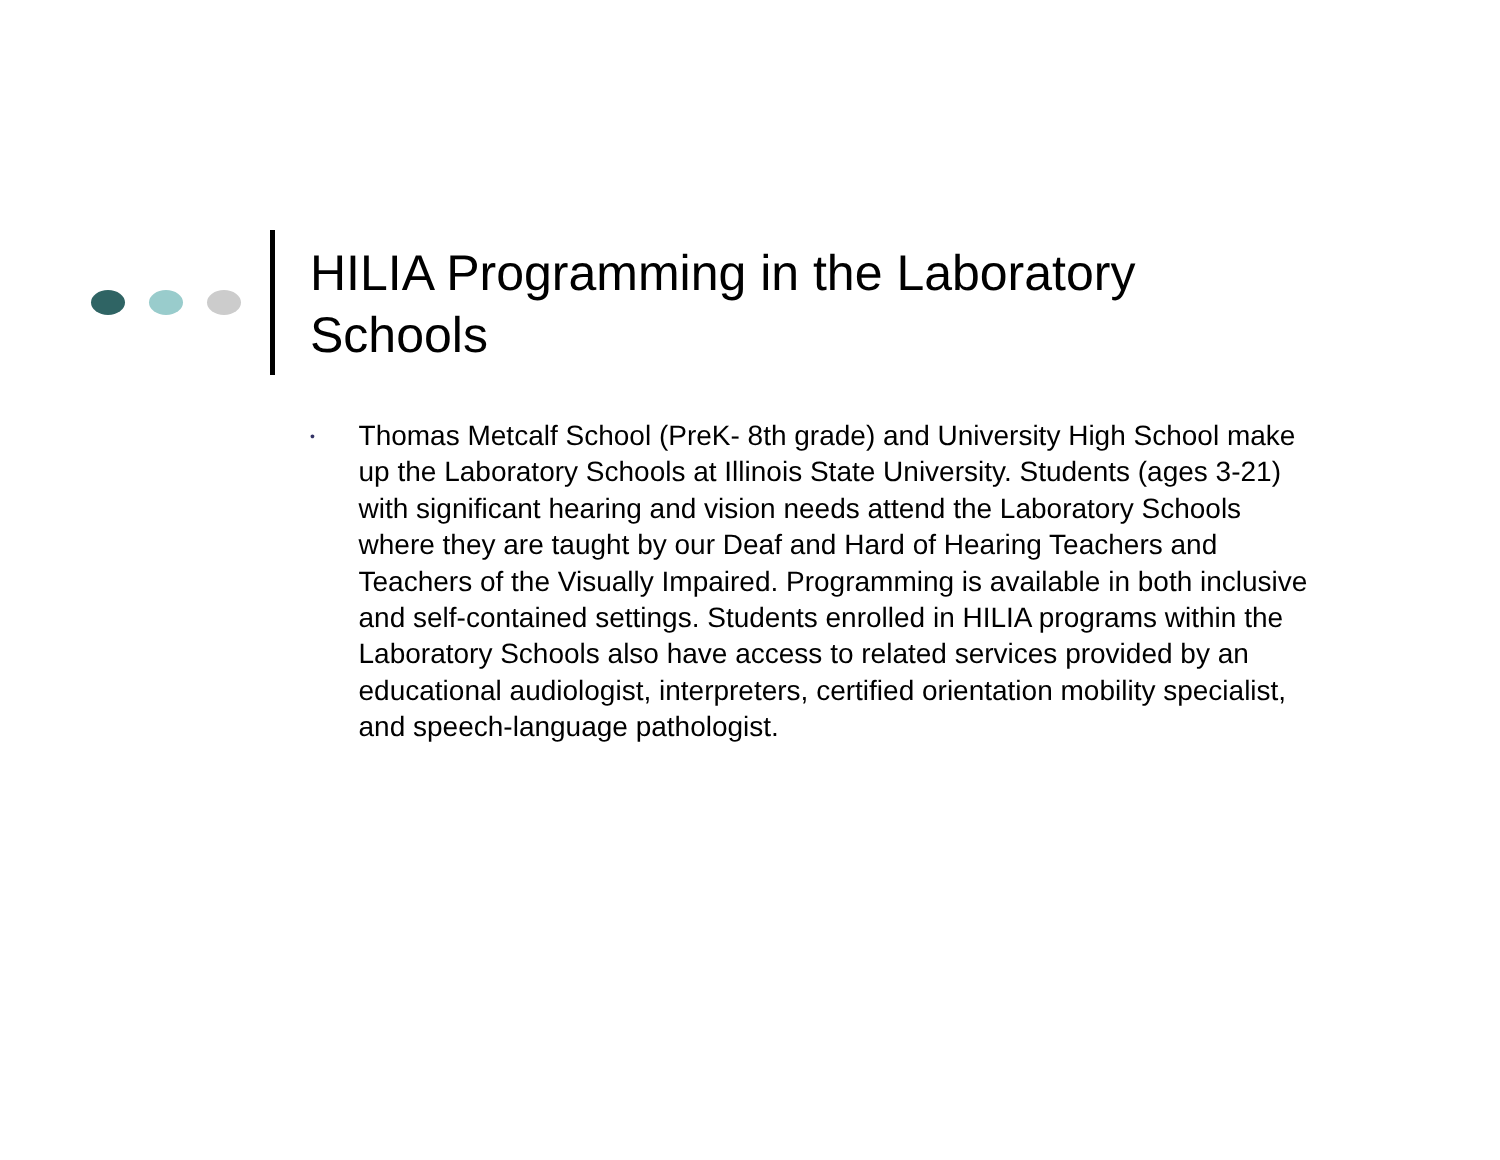HILIA Programming in the Laboratory
Schools
•
Thomas Metcalf School (PreK- 8th grade) and University High School make up the Laboratory Schools at Illinois State University. Students (ages 3-21) with significant hearing and vision needs attend the Laboratory Schools where they are taught by our Deaf and Hard of Hearing Teachers and Teachers of the Visually Impaired. Programming is available in both inclusive and self-contained settings. Students enrolled in HILIA programs within the Laboratory Schools also have access to related services provided by an educational audiologist, interpreters, certified orientation mobility specialist, and speech-language pathologist.